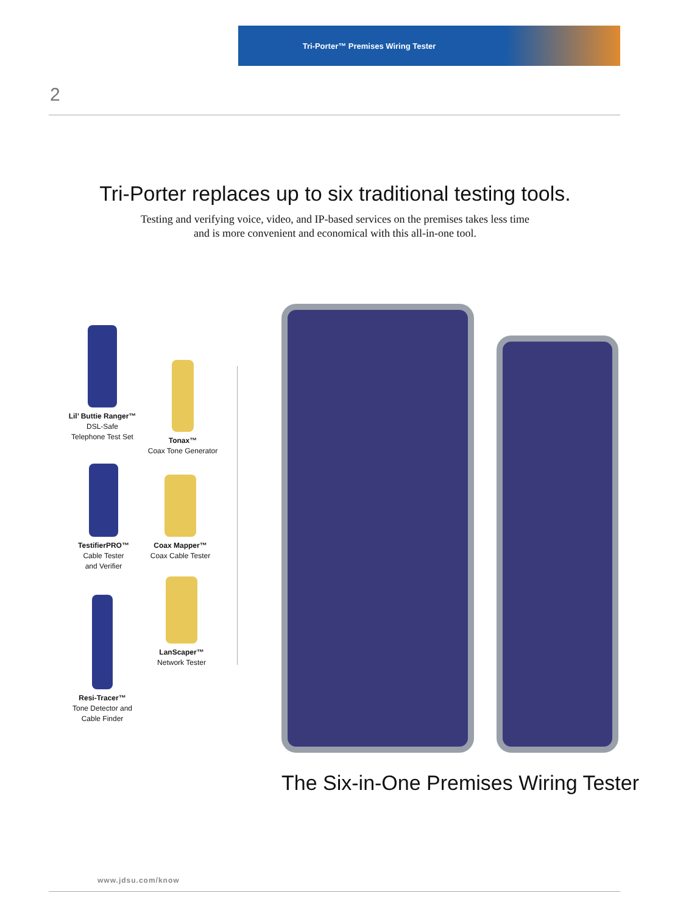Tri-Porter™ Premises Wiring Tester
2
Tri-Porter replaces up to six traditional testing tools.
Testing and verifying voice, video, and IP-based services on the premises takes less time
and is more convenient and economical with this all-in-one tool.
Lil’ Buttie Ranger™
DSL-Safe
Telephone Test Set
Tonax™
Coax Tone Generator
TestifierPRO™
Cable Tester
and Verifier
Coax Mapper™
Coax Cable Tester
LanScaper™
Network Tester
Resi-Tracer™
Tone Detector and
Cable Finder
The Six-in-One Premises Wiring Tester
www.jdsu.com/know